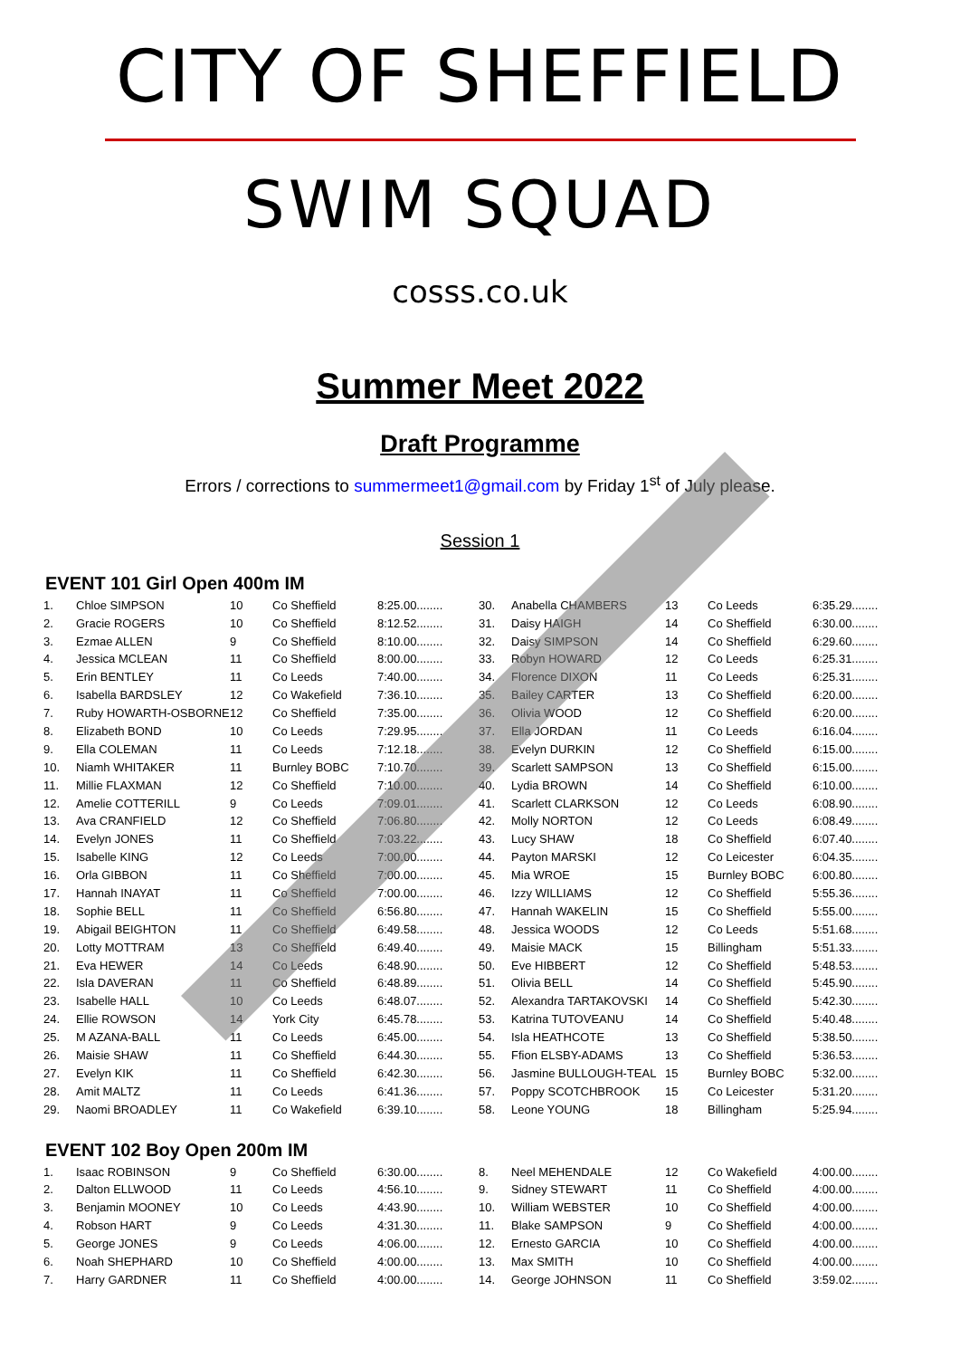CITY OF SHEFFIELD
SWIM SQUAD
cosss.co.uk
Summer Meet 2022
Draft Programme
Errors / corrections to summermeet1@gmail.com by Friday 1<sup>st</sup> of July please.
Session 1
EVENT 101 Girl Open 400m IM
| 1. | Chloe SIMPSON | 10 | Co Sheffield | 8:25.00........ | 30. | Anabella CHAMBERS | 13 | Co Leeds | 6:35.29........ |
| 2. | Gracie ROGERS | 10 | Co Sheffield | 8:12.52........ | 31. | Daisy HAIGH | 14 | Co Sheffield | 6:30.00........ |
| 3. | Ezmae ALLEN | 9 | Co Sheffield | 8:10.00........ | 32. | Daisy SIMPSON | 14 | Co Sheffield | 6:29.60........ |
| 4. | Jessica MCLEAN | 11 | Co Sheffield | 8:00.00........ | 33. | Robyn HOWARD | 12 | Co Leeds | 6:25.31........ |
| 5. | Erin BENTLEY | 11 | Co Leeds | 7:40.00........ | 34. | Florence DIXON | 11 | Co Leeds | 6:25.31........ |
| 6. | Isabella BARDSLEY | 12 | Co Wakefield | 7:36.10........ | 35. | Bailey CARTER | 13 | Co Sheffield | 6:20.00........ |
| 7. | Ruby HOWARTH-OSBORNE | 12 | Co Sheffield | 7:35.00........ | 36. | Olivia WOOD | 12 | Co Sheffield | 6:20.00........ |
| 8. | Elizabeth BOND | 10 | Co Leeds | 7:29.95........ | 37. | Ella JORDAN | 11 | Co Leeds | 6:16.04........ |
| 9. | Ella COLEMAN | 11 | Co Leeds | 7:12.18........ | 38. | Evelyn DURKIN | 12 | Co Sheffield | 6:15.00........ |
| 10. | Niamh WHITAKER | 11 | Burnley BOBC | 7:10.70........ | 39. | Scarlett SAMPSON | 13 | Co Sheffield | 6:15.00........ |
| 11. | Millie FLAXMAN | 12 | Co Sheffield | 7:10.00........ | 40. | Lydia BROWN | 14 | Co Sheffield | 6:10.00........ |
| 12. | Amelie COTTERILL | 9 | Co Leeds | 7:09.01........ | 41. | Scarlett CLARKSON | 12 | Co Leeds | 6:08.90........ |
| 13. | Ava CRANFIELD | 12 | Co Sheffield | 7:06.80........ | 42. | Molly NORTON | 12 | Co Leeds | 6:08.49........ |
| 14. | Evelyn JONES | 11 | Co Sheffield | 7:03.22........ | 43. | Lucy SHAW | 18 | Co Sheffield | 6:07.40........ |
| 15. | Isabelle KING | 12 | Co Leeds | 7:00.00........ | 44. | Payton MARSKI | 12 | Co Leicester | 6:04.35........ |
| 16. | Orla GIBBON | 11 | Co Sheffield | 7:00.00........ | 45. | Mia WROE | 15 | Burnley BOBC | 6:00.80........ |
| 17. | Hannah INAYAT | 11 | Co Sheffield | 7:00.00........ | 46. | Izzy WILLIAMS | 12 | Co Sheffield | 5:55.36........ |
| 18. | Sophie BELL | 11 | Co Sheffield | 6:56.80........ | 47. | Hannah WAKELIN | 15 | Co Sheffield | 5:55.00........ |
| 19. | Abigail BEIGHTON | 11 | Co Sheffield | 6:49.58........ | 48. | Jessica WOODS | 12 | Co Leeds | 5:51.68........ |
| 20. | Lotty MOTTRAM | 13 | Co Sheffield | 6:49.40........ | 49. | Maisie MACK | 15 | Billingham | 5:51.33........ |
| 21. | Eva HEWER | 14 | Co Leeds | 6:48.90........ | 50. | Eve HIBBERT | 12 | Co Sheffield | 5:48.53........ |
| 22. | Isla DAVERAN | 11 | Co Sheffield | 6:48.89........ | 51. | Olivia BELL | 14 | Co Sheffield | 5:45.90........ |
| 23. | Isabelle HALL | 10 | Co Leeds | 6:48.07........ | 52. | Alexandra TARTAKOVSKI | 14 | Co Sheffield | 5:42.30........ |
| 24. | Ellie ROWSON | 14 | York City | 6:45.78........ | 53. | Katrina TUTOVEANU | 14 | Co Sheffield | 5:40.48........ |
| 25. | M AZANA-BALL | 11 | Co Leeds | 6:45.00........ | 54. | Isla HEATHCOTE | 13 | Co Sheffield | 5:38.50........ |
| 26. | Maisie SHAW | 11 | Co Sheffield | 6:44.30........ | 55. | Ffion ELSBY-ADAMS | 13 | Co Sheffield | 5:36.53........ |
| 27. | Evelyn KIK | 11 | Co Sheffield | 6:42.30........ | 56. | Jasmine BULLOUGH-TEAL | 15 | Burnley BOBC | 5:32.00........ |
| 28. | Amit MALTZ | 11 | Co Leeds | 6:41.36........ | 57. | Poppy SCOTCHBROOK | 15 | Co Leicester | 5:31.20........ |
| 29. | Naomi BROADLEY | 11 | Co Wakefield | 6:39.10........ | 58. | Leone YOUNG | 18 | Billingham | 5:25.94........ |
EVENT 102 Boy Open 200m IM
| 1. | Isaac ROBINSON | 9 | Co Sheffield | 6:30.00........ | 8. | Neel MEHENDALE | 12 | Co Wakefield | 4:00.00........ |
| 2. | Dalton ELLWOOD | 11 | Co Leeds | 4:56.10........ | 9. | Sidney STEWART | 11 | Co Sheffield | 4:00.00........ |
| 3. | Benjamin MOONEY | 10 | Co Leeds | 4:43.90........ | 10. | William WEBSTER | 10 | Co Sheffield | 4:00.00........ |
| 4. | Robson HART | 9 | Co Leeds | 4:31.30........ | 11. | Blake SAMPSON | 9 | Co Sheffield | 4:00.00........ |
| 5. | George JONES | 9 | Co Leeds | 4:06.00........ | 12. | Ernesto GARCIA | 10 | Co Sheffield | 4:00.00........ |
| 6. | Noah SHEPHARD | 10 | Co Sheffield | 4:00.00........ | 13. | Max SMITH | 10 | Co Sheffield | 4:00.00........ |
| 7. | Harry GARDNER | 11 | Co Sheffield | 4:00.00........ | 14. | George JOHNSON | 11 | Co Sheffield | 3:59.02........ |